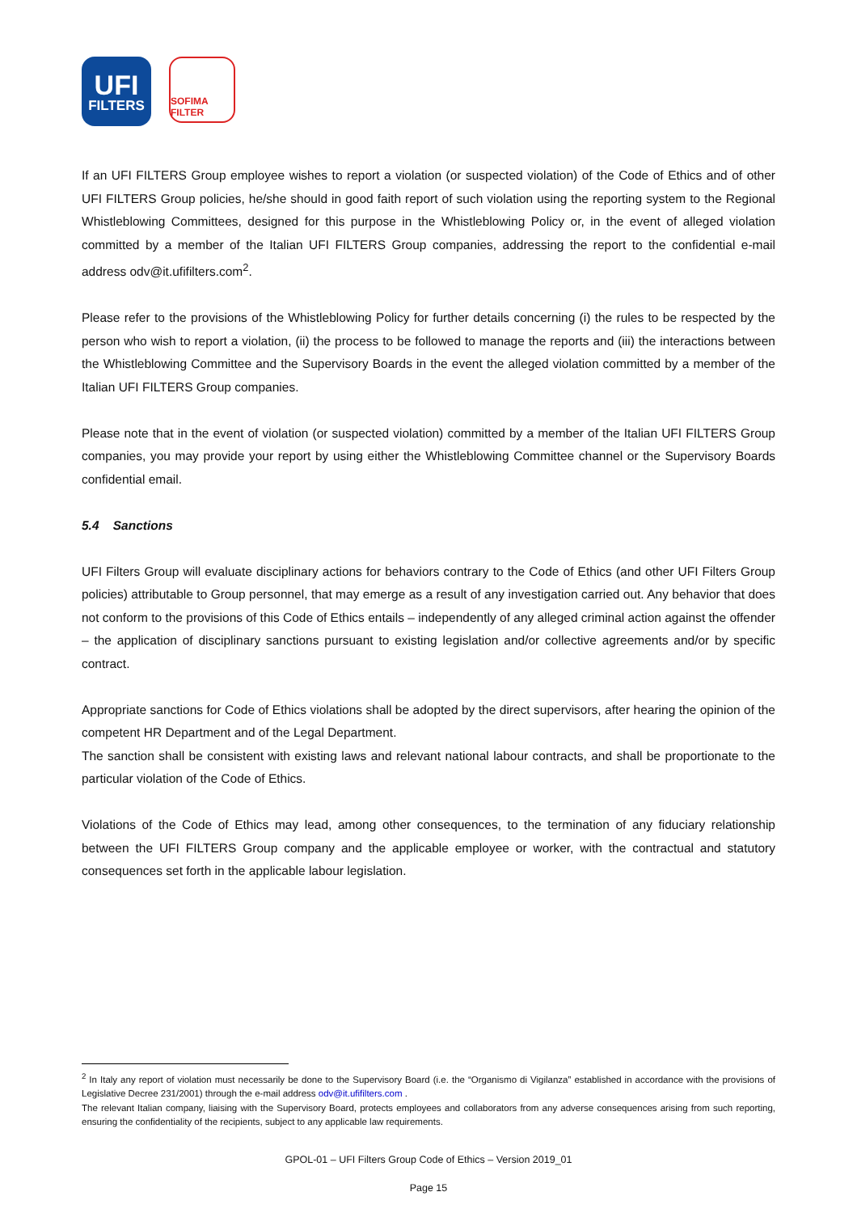UFI
FILTERS
SOFIMA FILTER
If an UFI FILTERS Group employee wishes to report a violation (or suspected violation) of the Code of Ethics and of other UFI FILTERS Group policies, he/she should in good faith report of such violation using the reporting system to the Regional Whistleblowing Committees, designed for this purpose in the Whistleblowing Policy or, in the event of alleged violation committed by a member of the Italian UFI FILTERS Group companies, addressing the report to the confidential e-mail address odv@it.ufifilters.com<sup>2</sup>.
Please refer to the provisions of the Whistleblowing Policy for further details concerning (i) the rules to be respected by the person who wish to report a violation, (ii) the process to be followed to manage the reports and (iii) the interactions between the Whistleblowing Committee and the Supervisory Boards in the event the alleged violation committed by a member of the Italian UFI FILTERS Group companies.
Please note that in the event of violation (or suspected violation) committed by a member of the Italian UFI FILTERS Group companies, you may provide your report by using either the Whistleblowing Committee channel or the Supervisory Boards confidential email.
5.4 Sanctions
UFI Filters Group will evaluate disciplinary actions for behaviors contrary to the Code of Ethics (and other UFI Filters Group policies) attributable to Group personnel, that may emerge as a result of any investigation carried out. Any behavior that does not conform to the provisions of this Code of Ethics entails – independently of any alleged criminal action against the offender – the application of disciplinary sanctions pursuant to existing legislation and/or collective agreements and/or by specific contract.
Appropriate sanctions for Code of Ethics violations shall be adopted by the direct supervisors, after hearing the opinion of the competent HR Department and of the Legal Department.
The sanction shall be consistent with existing laws and relevant national labour contracts, and shall be proportionate to the particular violation of the Code of Ethics.
Violations of the Code of Ethics may lead, among other consequences, to the termination of any fiduciary relationship between the UFI FILTERS Group company and the applicable employee or worker, with the contractual and statutory consequences set forth in the applicable labour legislation.
<sup>2</sup> In Italy any report of violation must necessarily be done to the Supervisory Board (i.e. the “Organismo di Vigilanza” established in accordance with the provisions of Legislative Decree 231/2001) through the e-mail address odv@it.ufifilters.com .
The relevant Italian company, liaising with the Supervisory Board, protects employees and collaborators from any adverse consequences arising from such reporting, ensuring the confidentiality of the recipients, subject to any applicable law requirements.
GPOL-01 – UFI Filters Group Code of Ethics – Version 2019_01
Page 15